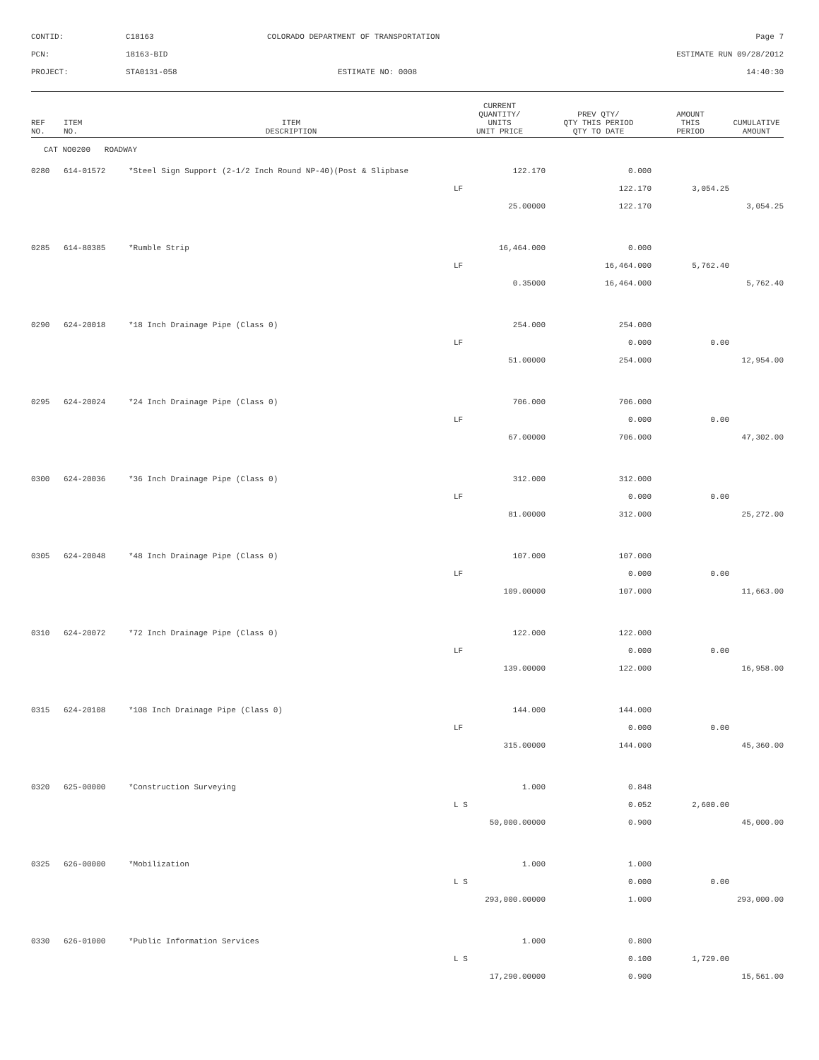| CONTID: | C18163 | COLORADO DEPARTMENT OF TRANSPORTATION | Page 7 |
| PCN: | 18163-BID | | ESTIMATE RUN 09/28/2012 |
| PROJECT: | STA0131-058 | ESTIMATE NO: 0008 | 14:40:30 |
| REF NO. | ITEM NO. | ITEM DESCRIPTION | CURRENT QUANTITY/ UNITS UNIT PRICE | PREV QTY/ QTY THIS PERIOD QTY TO DATE | AMOUNT THIS PERIOD | CUMULATIVE AMOUNT |
| --- | --- | --- | --- | --- | --- | --- |
| CAT NO0200 ROADWAY | | | | | | |
| 0280 | 614-01572 | *Steel Sign Support (2-1/2 Inch Round NP-40)(Post & Slipbase | 122.170 | 0.000 | | |
| | | | LF | 122.170 | 3,054.25 | |
| | | | 25.00000 | 122.170 | | 3,054.25 |
| 0285 | 614-80385 | *Rumble Strip | 16,464.000 | 0.000 | | |
| | | | LF | 16,464.000 | 5,762.40 | |
| | | | 0.35000 | 16,464.000 | | 5,762.40 |
| 0290 | 624-20018 | *18 Inch Drainage Pipe (Class 0) | 254.000 | 254.000 | | |
| | | | LF | 0.000 | 0.00 | |
| | | | 51.00000 | 254.000 | | 12,954.00 |
| 0295 | 624-20024 | *24 Inch Drainage Pipe (Class 0) | 706.000 | 706.000 | | |
| | | | LF | 0.000 | 0.00 | |
| | | | 67.00000 | 706.000 | | 47,302.00 |
| 0300 | 624-20036 | *36 Inch Drainage Pipe (Class 0) | 312.000 | 312.000 | | |
| | | | LF | 0.000 | 0.00 | |
| | | | 81.00000 | 312.000 | | 25,272.00 |
| 0305 | 624-20048 | *48 Inch Drainage Pipe (Class 0) | 107.000 | 107.000 | | |
| | | | LF | 0.000 | 0.00 | |
| | | | 109.00000 | 107.000 | | 11,663.00 |
| 0310 | 624-20072 | *72 Inch Drainage Pipe (Class 0) | 122.000 | 122.000 | | |
| | | | LF | 0.000 | 0.00 | |
| | | | 139.00000 | 122.000 | | 16,958.00 |
| 0315 | 624-20108 | *108 Inch Drainage Pipe (Class 0) | 144.000 | 144.000 | | |
| | | | LF | 0.000 | 0.00 | |
| | | | 315.00000 | 144.000 | | 45,360.00 |
| 0320 | 625-00000 | *Construction Surveying | 1.000 | 0.848 | | |
| | | | L S | 0.052 | 2,600.00 | |
| | | | 50,000.00000 | 0.900 | | 45,000.00 |
| 0325 | 626-00000 | *Mobilization | 1.000 | 1.000 | | |
| | | | L S | 0.000 | 0.00 | |
| | | | 293,000.00000 | 1.000 | | 293,000.00 |
| 0330 | 626-01000 | *Public Information Services | 1.000 | 0.800 | | |
| | | | L S | 0.100 | 1,729.00 | |
| | | | 17,290.00000 | 0.900 | | 15,561.00 |